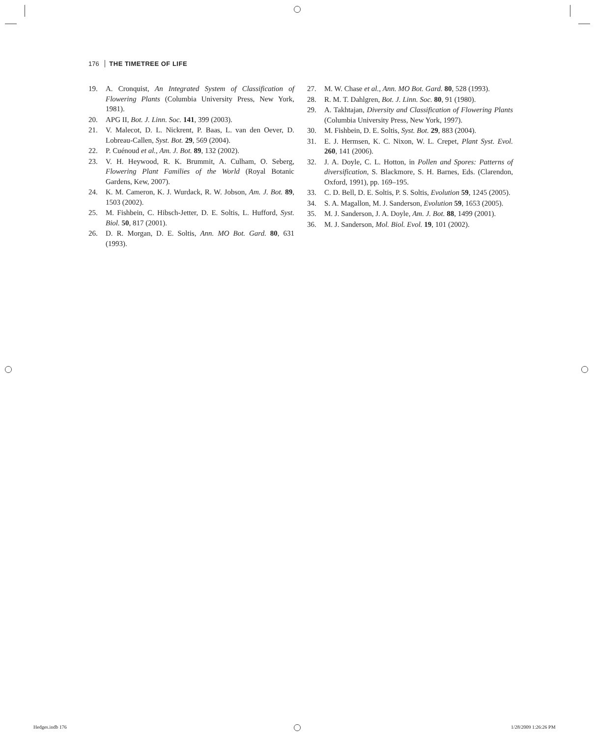176 THE TIMETREE OF LIFE
19. A. Cronquist, An Integrated System of Classification of Flowering Plants (Columbia University Press, New York, 1981).
20. APG II, Bot. J. Linn. Soc. 141, 399 (2003).
21. V. Malecot, D. L. Nickrent, P. Baas, L. van den Oever, D. Lobreau-Callen, Syst. Bot. 29, 569 (2004).
22. P. Cuénoud et al., Am. J. Bot. 89, 132 (2002).
23. V. H. Heywood, R. K. Brummit, A. Culham, O. Seberg, Flowering Plant Families of the World (Royal Botanic Gardens, Kew, 2007).
24. K. M. Cameron, K. J. Wurdack, R. W. Jobson, Am. J. Bot. 89, 1503 (2002).
25. M. Fishbein, C. Hibsch-Jetter, D. E. Soltis, L. Hufford, Syst. Biol. 50, 817 (2001).
26. D. R. Morgan, D. E. Soltis, Ann. MO Bot. Gard. 80, 631 (1993).
27. M. W. Chase et al., Ann. MO Bot. Gard. 80, 528 (1993).
28. R. M. T. Dahlgren, Bot. J. Linn. Soc. 80, 91 (1980).
29. A. Takhtajan, Diversity and Classification of Flowering Plants (Columbia University Press, New York, 1997).
30. M. Fishbein, D. E. Soltis, Syst. Bot. 29, 883 (2004).
31. E. J. Hermsen, K. C. Nixon, W. L. Crepet, Plant Syst. Evol. 260, 141 (2006).
32. J. A. Doyle, C. L. Hotton, in Pollen and Spores: Patterns of diversification, S. Blackmore, S. H. Barnes, Eds. (Clarendon, Oxford, 1991), pp. 169–195.
33. C. D. Bell, D. E. Soltis, P. S. Soltis, Evolution 59, 1245 (2005).
34. S. A. Magallon, M. J. Sanderson, Evolution 59, 1653 (2005).
35. M. J. Sanderson, J. A. Doyle, Am. J. Bot. 88, 1499 (2001).
36. M. J. Sanderson, Mol. Biol. Evol. 19, 101 (2002).
Hedges.indb 176 1/28/2009 1:26:26 PM